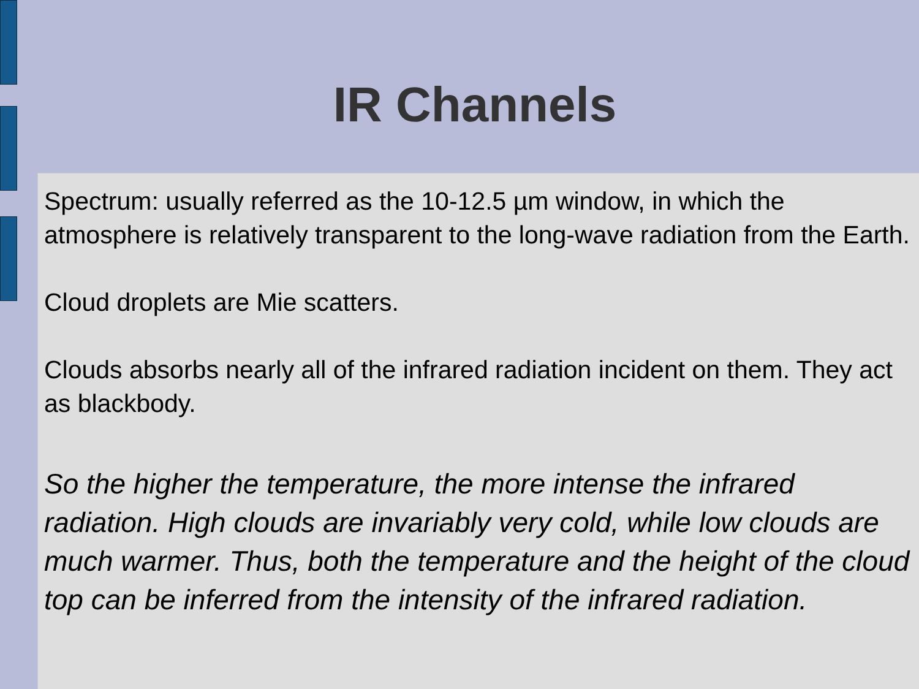IR Channels
Spectrum: usually referred as the 10-12.5 µm window, in which the atmosphere is relatively transparent to the long-wave radiation from the Earth.
Cloud droplets are Mie scatters.
Clouds absorbs nearly all of the infrared radiation incident on them. They act as blackbody.
So the higher the temperature, the more intense the infrared radiation. High clouds are invariably very cold, while low clouds are much warmer. Thus, both the temperature and the height of the cloud top can be inferred from the intensity of the infrared radiation.